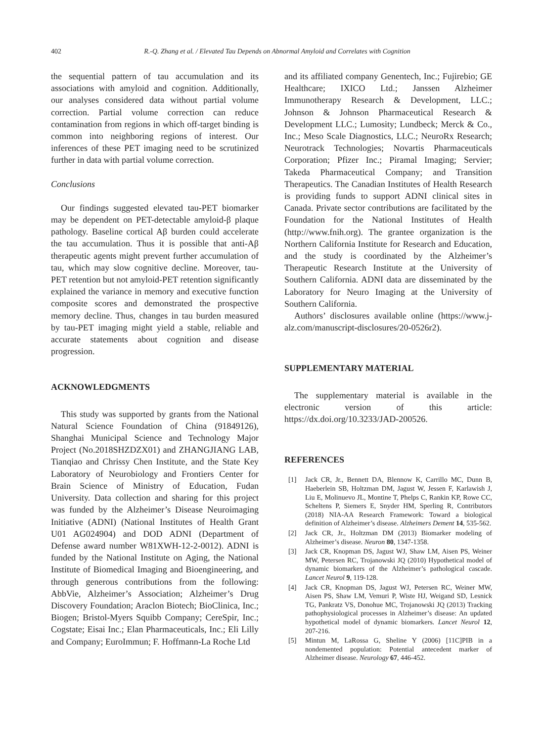402 R.-Q. Zhang et al. / Elevated Tau Depends on Abnormal Amyloid and Correlates with Cognition
the sequential pattern of tau accumulation and its associations with amyloid and cognition. Additionally, our analyses considered data without partial volume correction. Partial volume correction can reduce contamination from regions in which off-target binding is common into neighboring regions of interest. Our inferences of these PET imaging need to be scrutinized further in data with partial volume correction.
Conclusions
Our findings suggested elevated tau-PET biomarker may be dependent on PET-detectable amyloid-β plaque pathology. Baseline cortical Aβ burden could accelerate the tau accumulation. Thus it is possible that anti-Aβ therapeutic agents might prevent further accumulation of tau, which may slow cognitive decline. Moreover, tau-PET retention but not amyloid-PET retention significantly explained the variance in memory and executive function composite scores and demonstrated the prospective memory decline. Thus, changes in tau burden measured by tau-PET imaging might yield a stable, reliable and accurate statements about cognition and disease progression.
ACKNOWLEDGMENTS
This study was supported by grants from the National Natural Science Foundation of China (91849126), Shanghai Municipal Science and Technology Major Project (No.2018SHZDZX01) and ZHANGJIANG LAB, Tianqiao and Chrissy Chen Institute, and the State Key Laboratory of Neurobiology and Frontiers Center for Brain Science of Ministry of Education, Fudan University. Data collection and sharing for this project was funded by the Alzheimer’s Disease Neuroimaging Initiative (ADNI) (National Institutes of Health Grant U01 AG024904) and DOD ADNI (Department of Defense award number W81XWH-12-2-0012). ADNI is funded by the National Institute on Aging, the National Institute of Biomedical Imaging and Bioengineering, and through generous contributions from the following: AbbVie, Alzheimer’s Association; Alzheimer’s Drug Discovery Foundation; Araclon Biotech; BioClinica, Inc.; Biogen; Bristol-Myers Squibb Company; CereSpir, Inc.; Cogstate; Eisai Inc.; Elan Pharmaceuticals, Inc.; Eli Lilly and Company; EuroImmun; F. Hoffmann-La Roche Ltd
and its affiliated company Genentech, Inc.; Fujirebio; GE Healthcare; IXICO Ltd.; Janssen Alzheimer Immunotherapy Research & Development, LLC.; Johnson & Johnson Pharmaceutical Research & Development LLC.; Lumosity; Lundbeck; Merck & Co., Inc.; Meso Scale Diagnostics, LLC.; NeuroRx Research; Neurotrack Technologies; Novartis Pharmaceuticals Corporation; Pfizer Inc.; Piramal Imaging; Servier; Takeda Pharmaceutical Company; and Transition Therapeutics. The Canadian Institutes of Health Research is providing funds to support ADNI clinical sites in Canada. Private sector contributions are facilitated by the Foundation for the National Institutes of Health (http://www.fnih.org). The grantee organization is the Northern California Institute for Research and Education, and the study is coordinated by the Alzheimer’s Therapeutic Research Institute at the University of Southern California. ADNI data are disseminated by the Laboratory for Neuro Imaging at the University of Southern California.
Authors’ disclosures available online (https://www.j-alz.com/manuscript-disclosures/20-0526r2).
SUPPLEMENTARY MATERIAL
The supplementary material is available in the electronic version of this article: https://dx.doi.org/10.3233/JAD-200526.
REFERENCES
[1] Jack CR, Jr., Bennett DA, Blennow K, Carrillo MC, Dunn B, Haeberlein SB, Holtzman DM, Jagust W, Jessen F, Karlawish J, Liu E, Molinuevo JL, Montine T, Phelps C, Rankin KP, Rowe CC, Scheltens P, Siemers E, Snyder HM, Sperling R, Contributors (2018) NIA-AA Research Framework: Toward a biological definition of Alzheimer’s disease. Alzheimers Dement 14, 535-562.
[2] Jack CR, Jr., Holtzman DM (2013) Biomarker modeling of Alzheimer’s disease. Neuron 80, 1347-1358.
[3] Jack CR, Knopman DS, Jagust WJ, Shaw LM, Aisen PS, Weiner MW, Petersen RC, Trojanowski JQ (2010) Hypothetical model of dynamic biomarkers of the Alzheimer’s pathological cascade. Lancet Neurol 9, 119-128.
[4] Jack CR, Knopman DS, Jagust WJ, Petersen RC, Weiner MW, Aisen PS, Shaw LM, Vemuri P, Wiste HJ, Weigand SD, Lesnick TG, Pankratz VS, Donohue MC, Trojanowski JQ (2013) Tracking pathophysiological processes in Alzheimer’s disease: An updated hypothetical model of dynamic biomarkers. Lancet Neurol 12, 207-216.
[5] Mintun M, LaRossa G, Sheline Y (2006) [11C]PIB in a nondemented population: Potential antecedent marker of Alzheimer disease. Neurology 67, 446-452.